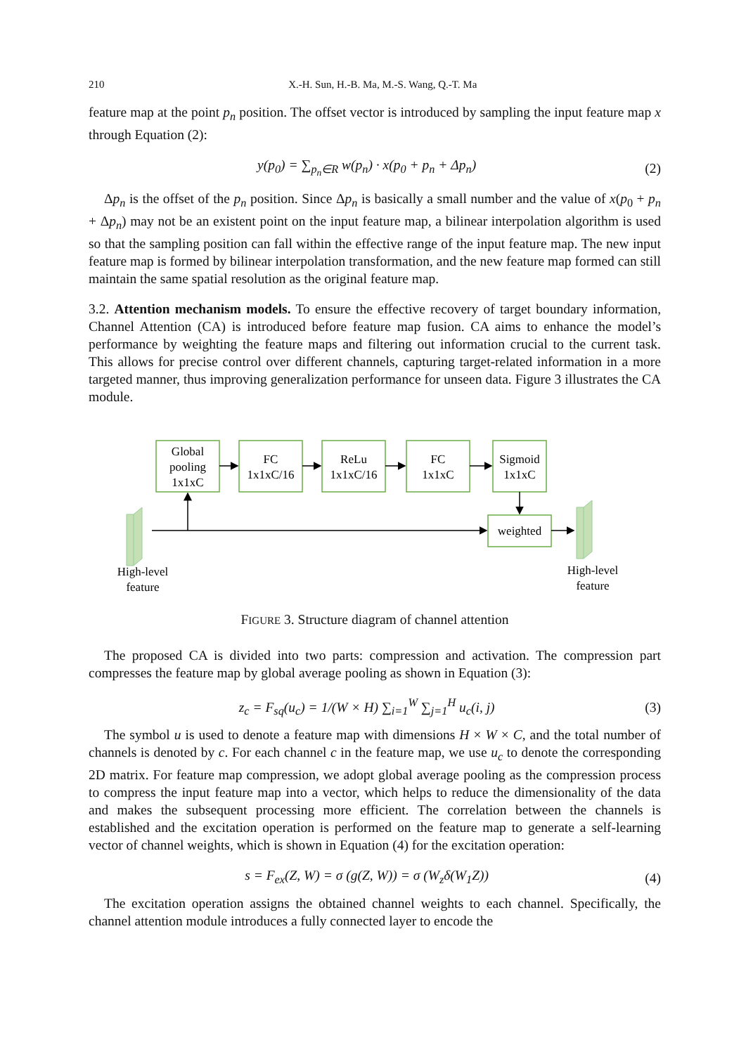210 X.-H. Sun, H.-B. Ma, M.-S. Wang, Q.-T. Ma
feature map at the point p<sub>n</sub> position. The offset vector is introduced by sampling the input feature map x through Equation (2):
y(p<sub>0</sub>) = ∑<sub>p<sub>n</sub>∈R</sub> w(p<sub>n</sub>) · x(p<sub>0</sub> + p<sub>n</sub> + Δp<sub>n</sub>) (2)
Δp<sub>n</sub> is the offset of the p<sub>n</sub> position. Since Δp<sub>n</sub> is basically a small number and the value of x(p<sub>0</sub> + p<sub>n</sub> + Δp<sub>n</sub>) may not be an existent point on the input feature map, a bilinear interpolation algorithm is used so that the sampling position can fall within the effective range of the input feature map. The new input feature map is formed by bilinear interpolation transformation, and the new feature map formed can still maintain the same spatial resolution as the original feature map.
3.2. Attention mechanism models. To ensure the effective recovery of target boundary information, Channel Attention (CA) is introduced before feature map fusion. CA aims to enhance the model’s performance by weighting the feature maps and filtering out information crucial to the current task. This allows for precise control over different channels, capturing target-related information in a more targeted manner, thus improving generalization performance for unseen data. Figure 3 illustrates the CA module.
Global
pooling
1x1xC
FC
1x1xC/16
ReLu
1x1xC/16
FC
1x1xC
Sigmoid
1x1xC
weighted
High-level
feature
High-level
feature
FIGURE 3. Structure diagram of channel attention
The proposed CA is divided into two parts: compression and activation. The compression part compresses the feature map by global average pooling as shown in Equation (3):
z<sub>c</sub> = F<sub>sq</sub>(u<sub>c</sub>) = 1/(W × H) ∑<sub>i=1</sub><sup>W</sup> ∑<sub>j=1</sub><sup>H</sup> u<sub>c</sub>(i, j) (3)
The symbol u is used to denote a feature map with dimensions H × W × C, and the total number of channels is denoted by c. For each channel c in the feature map, we use u<sub>c</sub> to denote the corresponding 2D matrix. For feature map compression, we adopt global average pooling as the compression process to compress the input feature map into a vector, which helps to reduce the dimensionality of the data and makes the subsequent processing more efficient. The correlation between the channels is established and the excitation operation is performed on the feature map to generate a self-learning vector of channel weights, which is shown in Equation (4) for the excitation operation:
s = F<sub>ex</sub>(Z, W) = σ (g(Z, W)) = σ (W<sub>z</sub>δ(W<sub>1</sub>Z)) (4)
The excitation operation assigns the obtained channel weights to each channel. Specifically, the channel attention module introduces a fully connected layer to encode the